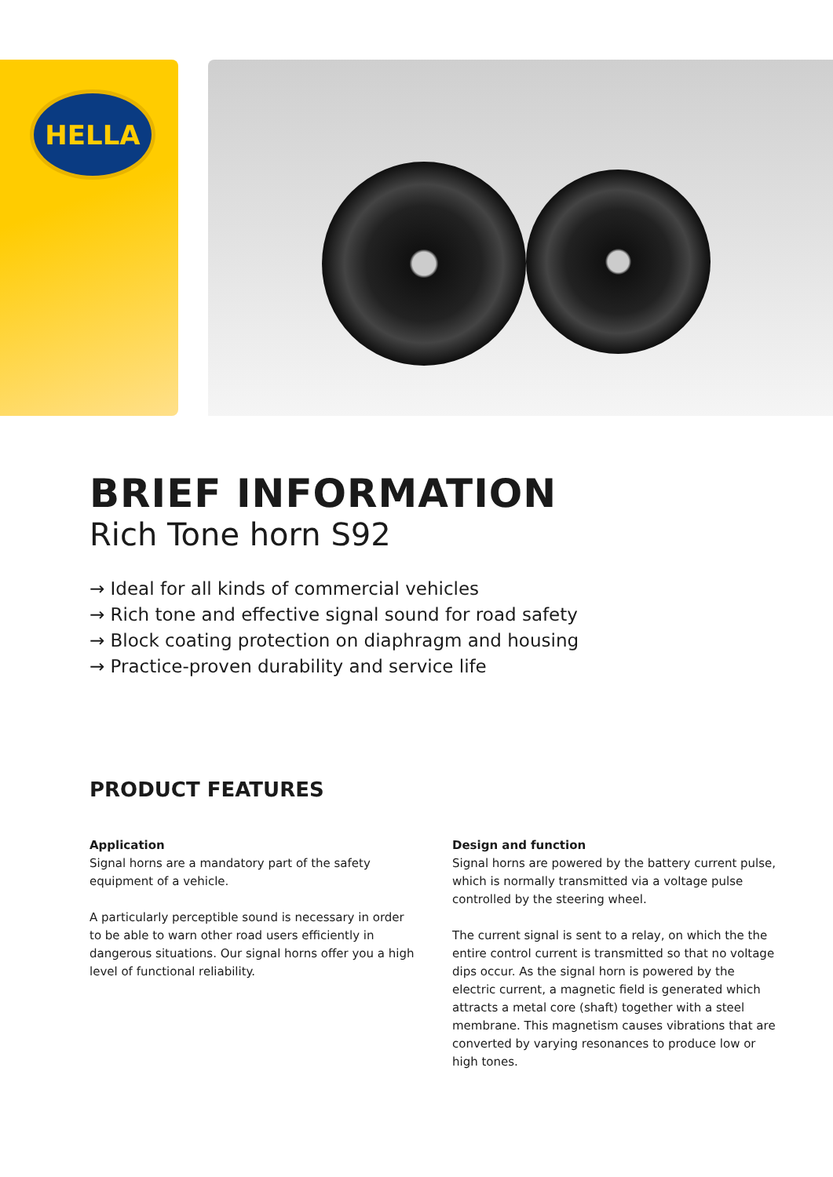HELLA
BRIEF INFORMATION
Rich Tone horn S92
→ Ideal for all kinds of commercial vehicles
→ Rich tone and effective signal sound for road safety
→ Block coating protection on diaphragm and housing
→ Practice-proven durability and service life
PRODUCT FEATURES
Application
Signal horns are a mandatory part of the safety equipment of a vehicle.
A particularly perceptible sound is necessary in order to be able to warn other road users efficiently in dangerous situations. Our signal horns offer you a high level of functional reliability.
Design and function
Signal horns are powered by the battery current pulse, which is normally transmitted via a voltage pulse controlled by the steering wheel.
The current signal is sent to a relay, on which the the entire control current is transmitted so that no voltage dips occur. As the signal horn is powered by the electric current, a magnetic field is generated which attracts a metal core (shaft) together with a steel membrane. This magnetism causes vibrations that are converted by varying resonances to produce low or high tones.